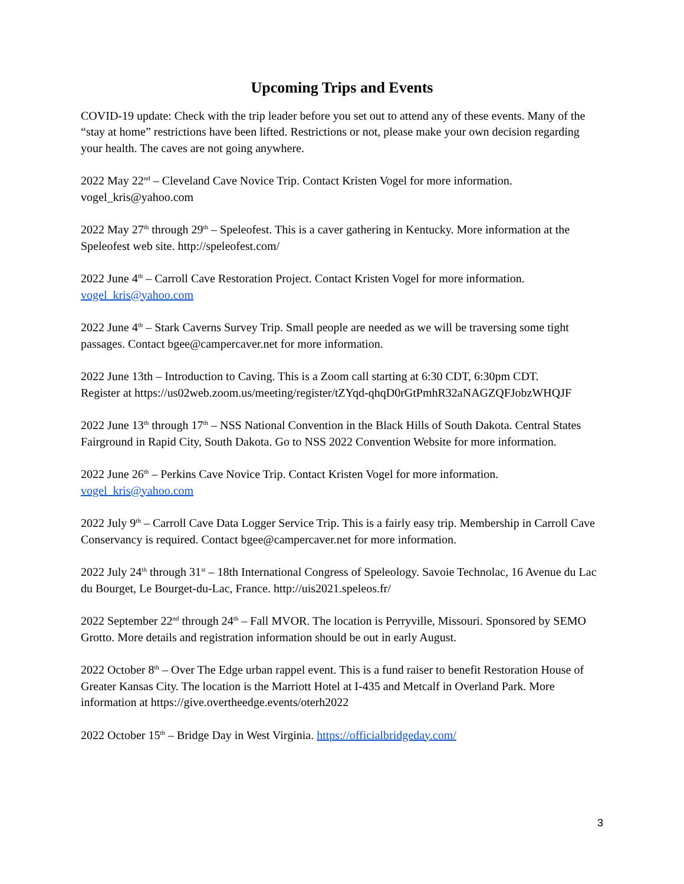Upcoming Trips and Events
COVID-19 update: Check with the trip leader before you set out to attend any of these events. Many of the “stay at home” restrictions have been lifted. Restrictions or not, please make your own decision regarding your health. The caves are not going anywhere.
2022 May 22<sup>nd</sup> – Cleveland Cave Novice Trip. Contact Kristen Vogel for more information.
vogel_kris@yahoo.com
2022 May 27<sup>th</sup> through 29<sup>th</sup> – Speleofest. This is a caver gathering in Kentucky. More information at the Speleofest web site. http://speleofest.com/
2022 June 4<sup>th</sup> – Carroll Cave Restoration Project. Contact Kristen Vogel for more information.
vogel_kris@yahoo.com
2022 June 4<sup>th</sup> – Stark Caverns Survey Trip. Small people are needed as we will be traversing some tight passages. Contact bgee@campercaver.net for more information.
2022 June 13th – Introduction to Caving. This is a Zoom call starting at 6:30 CDT, 6:30pm CDT.
Register at https://us02web.zoom.us/meeting/register/tZYqd-qhqD0rGtPmhR32aNAGZQFJobzWHQJF
2022 June 13<sup>th</sup> through 17<sup>th</sup> – NSS National Convention in the Black Hills of South Dakota. Central States Fairground in Rapid City, South Dakota. Go to NSS 2022 Convention Website for more information.
2022 June 26<sup>th</sup> – Perkins Cave Novice Trip. Contact Kristen Vogel for more information.
vogel_kris@yahoo.com
2022 July 9<sup>th</sup> – Carroll Cave Data Logger Service Trip. This is a fairly easy trip. Membership in Carroll Cave Conservancy is required. Contact bgee@campercaver.net for more information.
2022 July 24<sup>th</sup> through 31<sup>st</sup> – 18th International Congress of Speleology. Savoie Technolac, 16 Avenue du Lac du Bourget, Le Bourget-du-Lac, France. http://uis2021.speleos.fr/
2022 September 22<sup>nd</sup> through 24<sup>th</sup> – Fall MVOR. The location is Perryville, Missouri. Sponsored by SEMO Grotto. More details and registration information should be out in early August.
2022 October 8<sup>th</sup> – Over The Edge urban rappel event. This is a fund raiser to benefit Restoration House of Greater Kansas City. The location is the Marriott Hotel at I-435 and Metcalf in Overland Park. More information at https://give.overtheedge.events/oterh2022
2022 October 15<sup>th</sup> – Bridge Day in West Virginia. https://officialbridgeday.com/
3